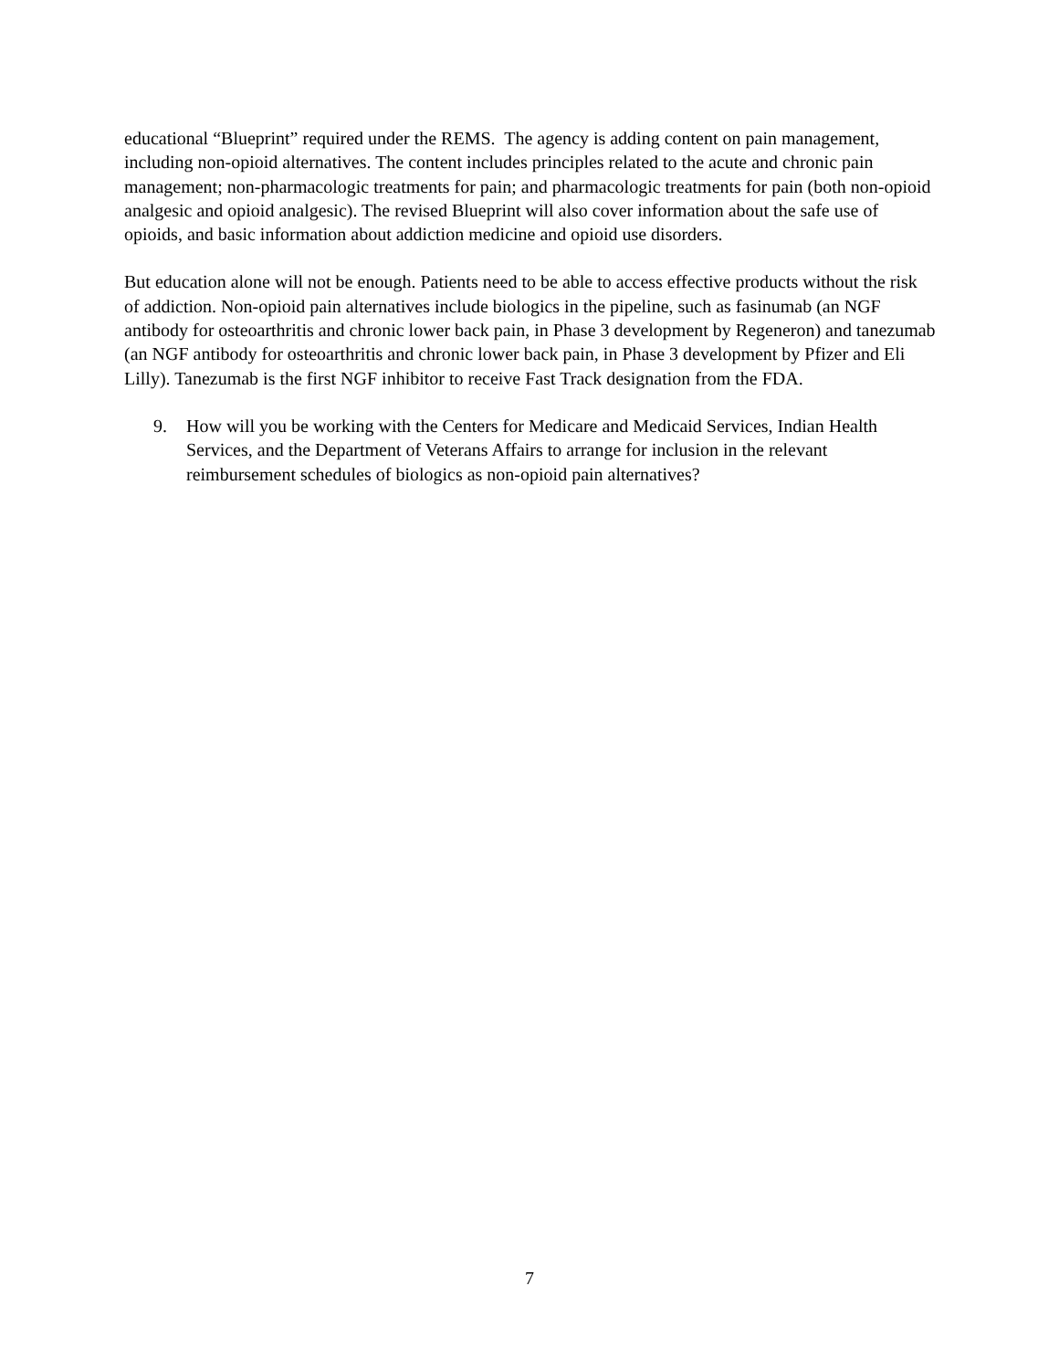educational “Blueprint” required under the REMS. The agency is adding content on pain management, including non-opioid alternatives. The content includes principles related to the acute and chronic pain management; non-pharmacologic treatments for pain; and pharmacologic treatments for pain (both non-opioid analgesic and opioid analgesic). The revised Blueprint will also cover information about the safe use of opioids, and basic information about addiction medicine and opioid use disorders.
But education alone will not be enough. Patients need to be able to access effective products without the risk of addiction. Non-opioid pain alternatives include biologics in the pipeline, such as fasinumab (an NGF antibody for osteoarthritis and chronic lower back pain, in Phase 3 development by Regeneron) and tanezumab (an NGF antibody for osteoarthritis and chronic lower back pain, in Phase 3 development by Pfizer and Eli Lilly). Tanezumab is the first NGF inhibitor to receive Fast Track designation from the FDA.
9. How will you be working with the Centers for Medicare and Medicaid Services, Indian Health Services, and the Department of Veterans Affairs to arrange for inclusion in the relevant reimbursement schedules of biologics as non-opioid pain alternatives?
7